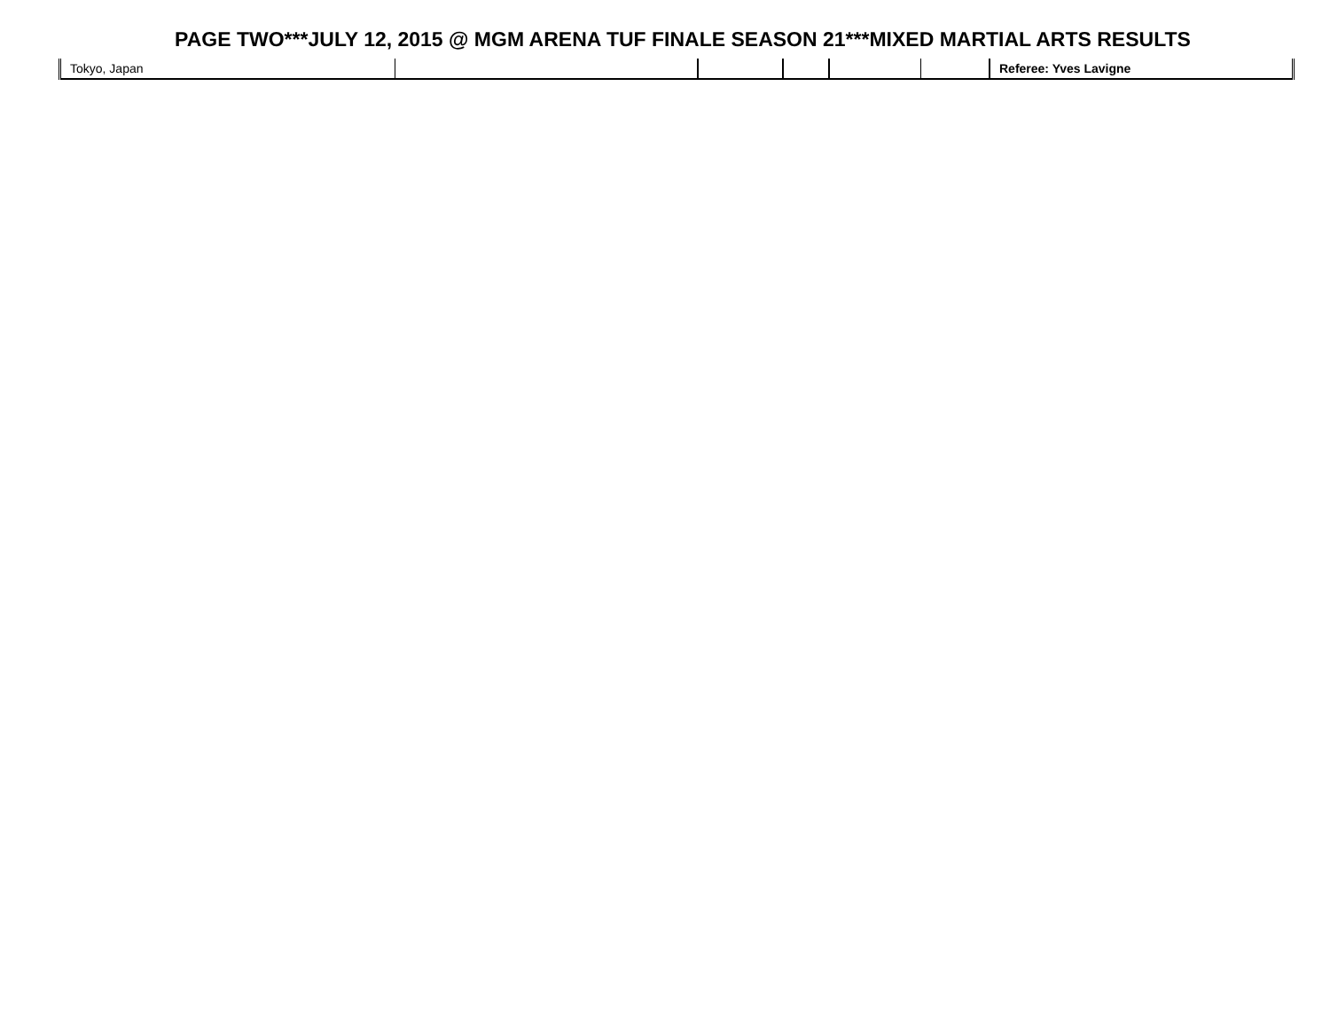| Tokyo, Japan | | | | | | Referee: Yves Lavigne |
PAGE TWO***JULY 12, 2015 @ MGM ARENA TUF FINALE SEASON 21***MIXED MARTIAL ARTS RESULTS